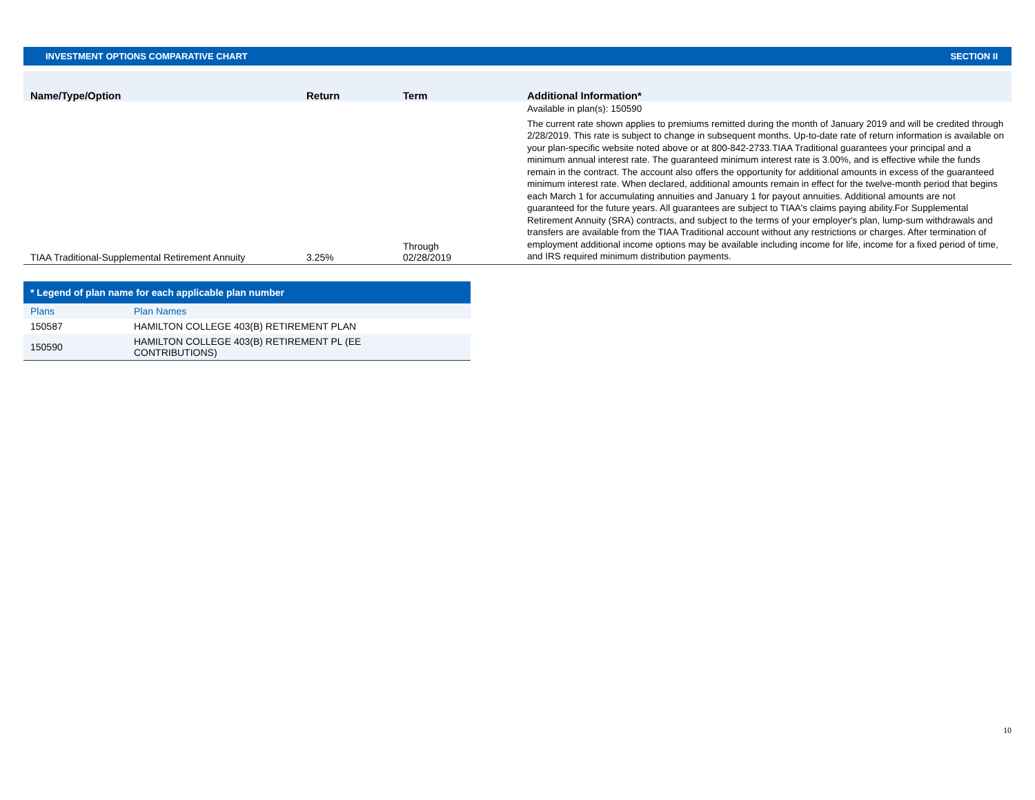INVESTMENT OPTIONS COMPARATIVE CHART SECTION II
| Name/Type/Option | Return | Term | Additional Information* |
| --- | --- | --- | --- |
| TIAA Traditional-Supplemental Retirement Annuity | 3.25% | Through 02/28/2019 | Available in plan(s): 150590 The current rate shown applies to premiums remitted during the month of January 2019 and will be credited through 2/28/2019. This rate is subject to change in subsequent months. Up-to-date rate of return information is available on your plan-specific website noted above or at 800-842-2733.TIAA Traditional guarantees your principal and a minimum annual interest rate. The guaranteed minimum interest rate is 3.00%, and is effective while the funds remain in the contract. The account also offers the opportunity for additional amounts in excess of the guaranteed minimum interest rate. When declared, additional amounts remain in effect for the twelve-month period that begins each March 1 for accumulating annuities and January 1 for payout annuities. Additional amounts are not guaranteed for the future years. All guarantees are subject to TIAA's claims paying ability.For Supplemental Retirement Annuity (SRA) contracts, and subject to the terms of your employer's plan, lump-sum withdrawals and transfers are available from the TIAA Traditional account without any restrictions or charges. After termination of employment additional income options may be available including income for life, income for a fixed period of time, and IRS required minimum distribution payments. |
| * Legend of plan name for each applicable plan number | |
| --- | --- |
| Plans | Plan Names |
| 150587 | HAMILTON COLLEGE 403(B) RETIREMENT PLAN |
| 150590 | HAMILTON COLLEGE 403(B) RETIREMENT PL (EE CONTRIBUTIONS) |
10